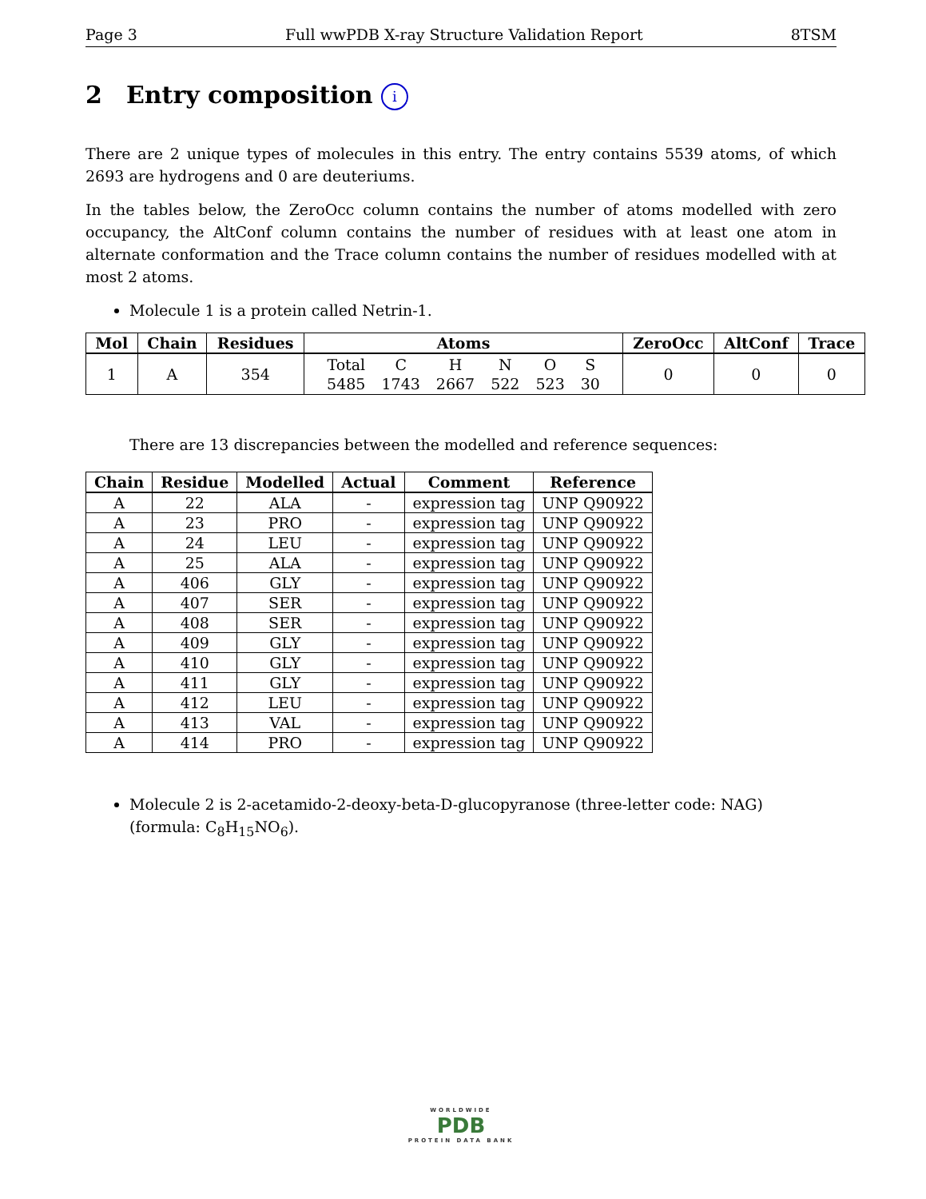Page 3 Full wwPDB X-ray Structure Validation Report 8TSM
2 Entry composition i
There are 2 unique types of molecules in this entry. The entry contains 5539 atoms, of which 2693 are hydrogens and 0 are deuteriums.
In the tables below, the ZeroOcc column contains the number of atoms modelled with zero occupancy, the AltConf column contains the number of residues with at least one atom in alternate conformation and the Trace column contains the number of residues modelled with at most 2 atoms.
Molecule 1 is a protein called Netrin-1.
| Mol | Chain | Residues | Atoms | ZeroOcc | AltConf | Trace |
| --- | --- | --- | --- | --- | --- | --- |
| 1 | A | 354 | / Total / C / H / N / O / S / / 5485 / 1743 / 2667 / 522 / 523 / 30 / | 0 | 0 | 0 |
There are 13 discrepancies between the modelled and reference sequences:
| Chain | Residue | Modelled | Actual | Comment | Reference |
| --- | --- | --- | --- | --- | --- |
| A | 22 | ALA | - | expression tag | UNP Q90922 |
| A | 23 | PRO | - | expression tag | UNP Q90922 |
| A | 24 | LEU | - | expression tag | UNP Q90922 |
| A | 25 | ALA | - | expression tag | UNP Q90922 |
| A | 406 | GLY | - | expression tag | UNP Q90922 |
| A | 407 | SER | - | expression tag | UNP Q90922 |
| A | 408 | SER | - | expression tag | UNP Q90922 |
| A | 409 | GLY | - | expression tag | UNP Q90922 |
| A | 410 | GLY | - | expression tag | UNP Q90922 |
| A | 411 | GLY | - | expression tag | UNP Q90922 |
| A | 412 | LEU | - | expression tag | UNP Q90922 |
| A | 413 | VAL | - | expression tag | UNP Q90922 |
| A | 414 | PRO | - | expression tag | UNP Q90922 |
Molecule 2 is 2-acetamido-2-deoxy-beta-D-glucopyranose (three-letter code: NAG) (formula: C<sub>8</sub>H<sub>15</sub>NO<sub>6</sub>).
WORLDWIDE
PDB
PROTEIN DATA BANK